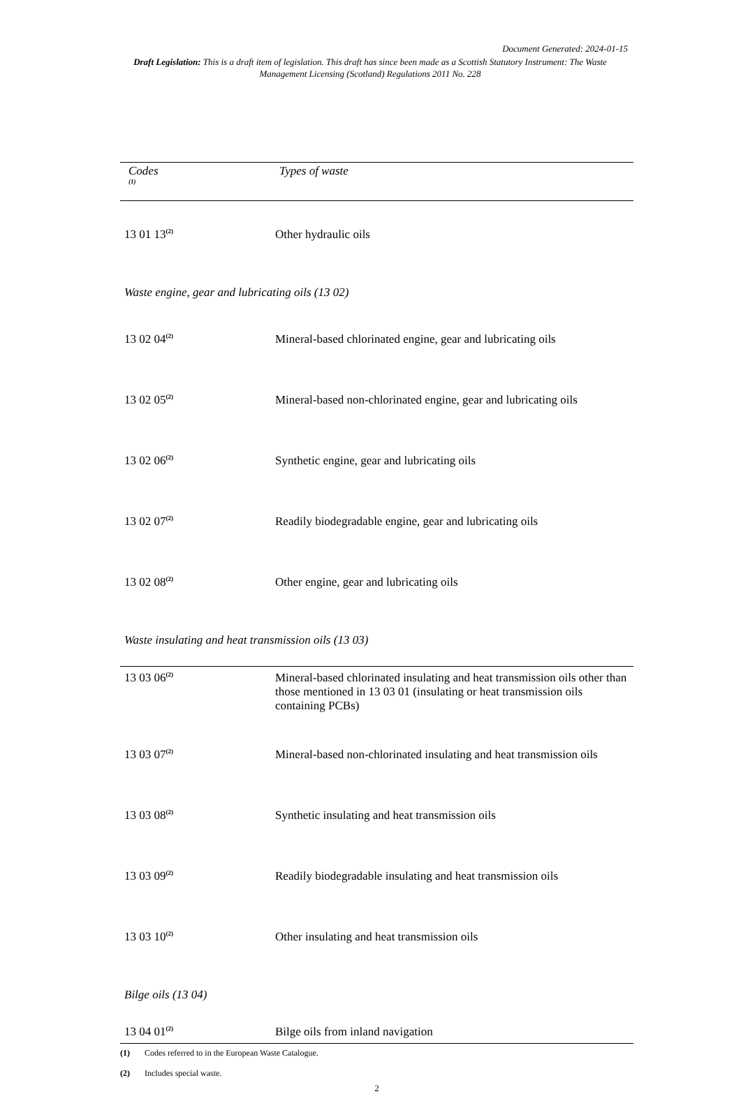Document Generated: 2024-01-15
Draft Legislation: This is a draft item of legislation. This draft has since been made as a Scottish Statutory Instrument: The Waste Management Licensing (Scotland) Regulations 2011 No. 228
| Codes <sup>(1)</sup> | Types of waste |
| --- | --- |
| 13 01 13<sup>(2)</sup> | Other hydraulic oils |
| Waste engine, gear and lubricating oils (13 02) | |
| 13 02 04<sup>(2)</sup> | Mineral-based chlorinated engine, gear and lubricating oils |
| 13 02 05<sup>(2)</sup> | Mineral-based non-chlorinated engine, gear and lubricating oils |
| 13 02 06<sup>(2)</sup> | Synthetic engine, gear and lubricating oils |
| 13 02 07<sup>(2)</sup> | Readily biodegradable engine, gear and lubricating oils |
| 13 02 08<sup>(2)</sup> | Other engine, gear and lubricating oils |
| Waste insulating and heat transmission oils (13 03) | |
| 13 03 06<sup>(2)</sup> | Mineral-based chlorinated insulating and heat transmission oils other than those mentioned in 13 03 01 (insulating or heat transmission oils containing PCBs) |
| 13 03 07<sup>(2)</sup> | Mineral-based non-chlorinated insulating and heat transmission oils |
| 13 03 08<sup>(2)</sup> | Synthetic insulating and heat transmission oils |
| 13 03 09<sup>(2)</sup> | Readily biodegradable insulating and heat transmission oils |
| 13 03 10<sup>(2)</sup> | Other insulating and heat transmission oils |
| Bilge oils (13 04) | |
| 13 04 01<sup>(2)</sup> | Bilge oils from inland navigation |
(1) Codes referred to in the European Waste Catalogue.
(2) Includes special waste.
2